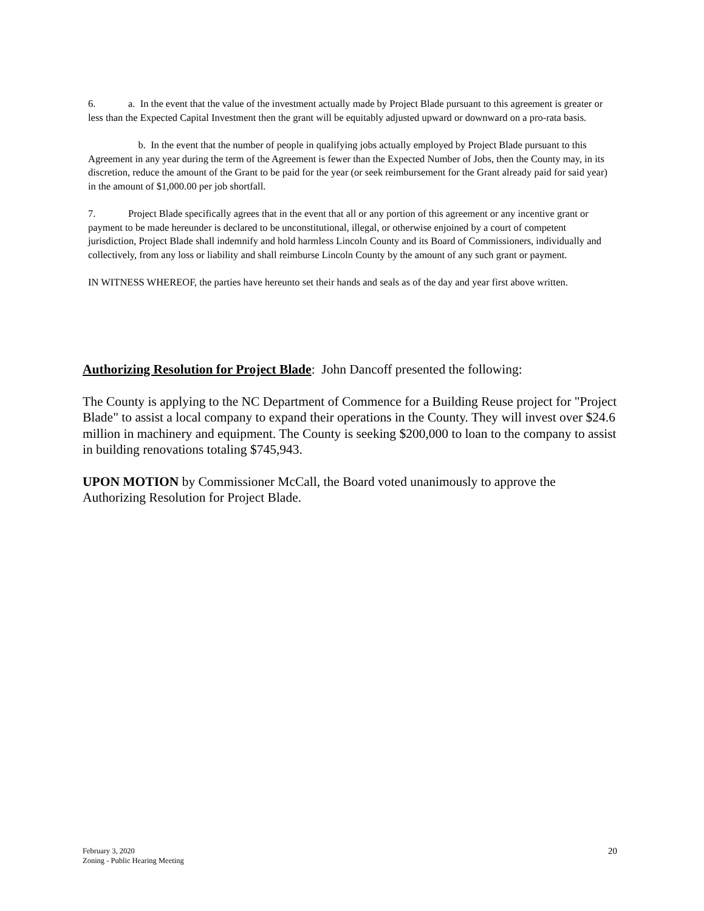6. a. In the event that the value of the investment actually made by Project Blade pursuant to this agreement is greater or less than the Expected Capital Investment then the grant will be equitably adjusted upward or downward on a pro-rata basis.
b. In the event that the number of people in qualifying jobs actually employed by Project Blade pursuant to this Agreement in any year during the term of the Agreement is fewer than the Expected Number of Jobs, then the County may, in its discretion, reduce the amount of the Grant to be paid for the year (or seek reimbursement for the Grant already paid for said year) in the amount of $1,000.00 per job shortfall.
7. Project Blade specifically agrees that in the event that all or any portion of this agreement or any incentive grant or payment to be made hereunder is declared to be unconstitutional, illegal, or otherwise enjoined by a court of competent jurisdiction, Project Blade shall indemnify and hold harmless Lincoln County and its Board of Commissioners, individually and collectively, from any loss or liability and shall reimburse Lincoln County by the amount of any such grant or payment.
IN WITNESS WHEREOF, the parties have hereunto set their hands and seals as of the day and year first above written.
Authorizing Resolution for Project Blade: John Dancoff presented the following:
The County is applying to the NC Department of Commence for a Building Reuse project for "Project Blade" to assist a local company to expand their operations in the County. They will invest over $24.6 million in machinery and equipment. The County is seeking $200,000 to loan to the company to assist in building renovations totaling $745,943.
UPON MOTION by Commissioner McCall, the Board voted unanimously to approve the Authorizing Resolution for Project Blade.
February 3, 2020
Zoning - Public Hearing Meeting
20